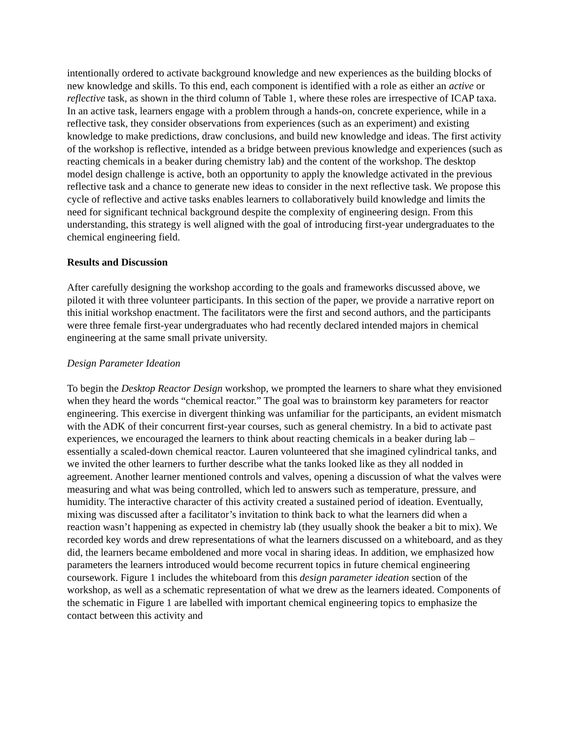intentionally ordered to activate background knowledge and new experiences as the building blocks of new knowledge and skills. To this end, each component is identified with a role as either an active or reflective task, as shown in the third column of Table 1, where these roles are irrespective of ICAP taxa. In an active task, learners engage with a problem through a hands-on, concrete experience, while in a reflective task, they consider observations from experiences (such as an experiment) and existing knowledge to make predictions, draw conclusions, and build new knowledge and ideas. The first activity of the workshop is reflective, intended as a bridge between previous knowledge and experiences (such as reacting chemicals in a beaker during chemistry lab) and the content of the workshop. The desktop model design challenge is active, both an opportunity to apply the knowledge activated in the previous reflective task and a chance to generate new ideas to consider in the next reflective task. We propose this cycle of reflective and active tasks enables learners to collaboratively build knowledge and limits the need for significant technical background despite the complexity of engineering design. From this understanding, this strategy is well aligned with the goal of introducing first-year undergraduates to the chemical engineering field.
Results and Discussion
After carefully designing the workshop according to the goals and frameworks discussed above, we piloted it with three volunteer participants. In this section of the paper, we provide a narrative report on this initial workshop enactment. The facilitators were the first and second authors, and the participants were three female first-year undergraduates who had recently declared intended majors in chemical engineering at the same small private university.
Design Parameter Ideation
To begin the Desktop Reactor Design workshop, we prompted the learners to share what they envisioned when they heard the words “chemical reactor.” The goal was to brainstorm key parameters for reactor engineering. This exercise in divergent thinking was unfamiliar for the participants, an evident mismatch with the ADK of their concurrent first-year courses, such as general chemistry. In a bid to activate past experiences, we encouraged the learners to think about reacting chemicals in a beaker during lab – essentially a scaled-down chemical reactor. Lauren volunteered that she imagined cylindrical tanks, and we invited the other learners to further describe what the tanks looked like as they all nodded in agreement. Another learner mentioned controls and valves, opening a discussion of what the valves were measuring and what was being controlled, which led to answers such as temperature, pressure, and humidity. The interactive character of this activity created a sustained period of ideation. Eventually, mixing was discussed after a facilitator’s invitation to think back to what the learners did when a reaction wasn’t happening as expected in chemistry lab (they usually shook the beaker a bit to mix). We recorded key words and drew representations of what the learners discussed on a whiteboard, and as they did, the learners became emboldened and more vocal in sharing ideas. In addition, we emphasized how parameters the learners introduced would become recurrent topics in future chemical engineering coursework. Figure 1 includes the whiteboard from this design parameter ideation section of the workshop, as well as a schematic representation of what we drew as the learners ideated. Components of the schematic in Figure 1 are labelled with important chemical engineering topics to emphasize the contact between this activity and